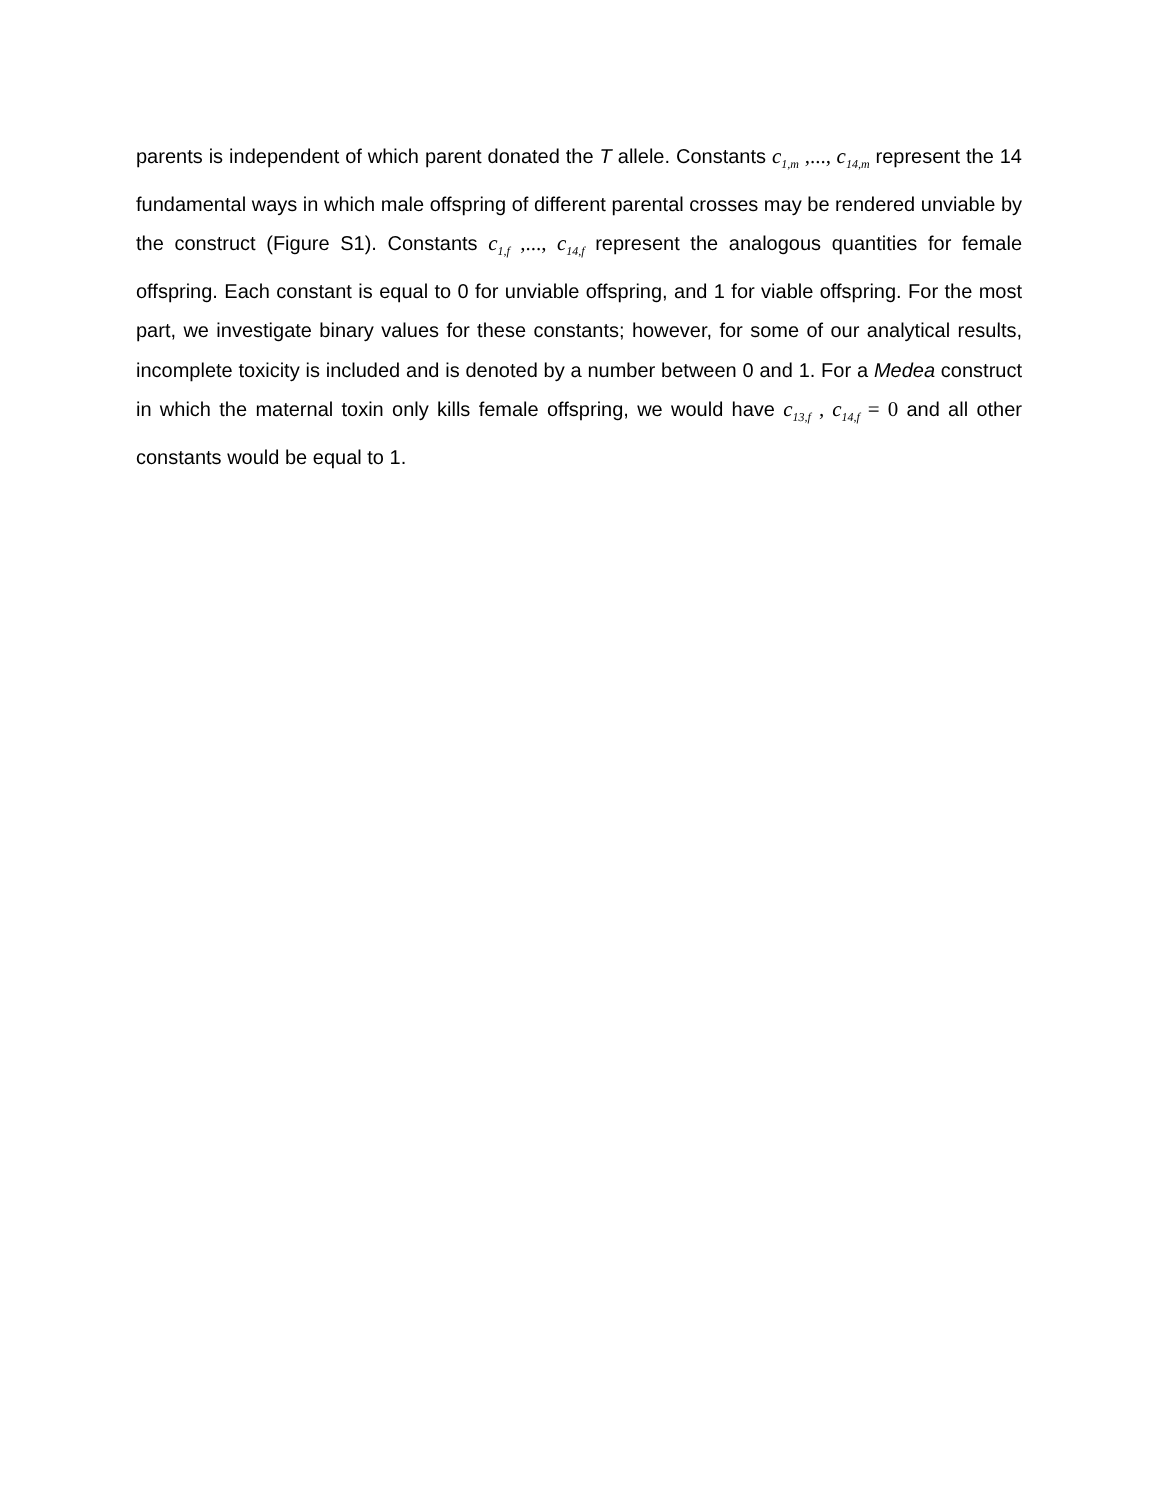parents is independent of which parent donated the T allele. Constants c<sub>1,m</sub> ,..., c<sub>14,m</sub> represent the 14 fundamental ways in which male offspring of different parental crosses may be rendered unviable by the construct (Figure S1). Constants c<sub>1,f</sub> ,..., c<sub>14,f</sub> represent the analogous quantities for female offspring. Each constant is equal to 0 for unviable offspring, and 1 for viable offspring. For the most part, we investigate binary values for these constants; however, for some of our analytical results, incomplete toxicity is included and is denoted by a number between 0 and 1. For a Medea construct in which the maternal toxin only kills female offspring, we would have c<sub>13,f</sub> , c<sub>14,f</sub> = 0 and all other constants would be equal to 1.